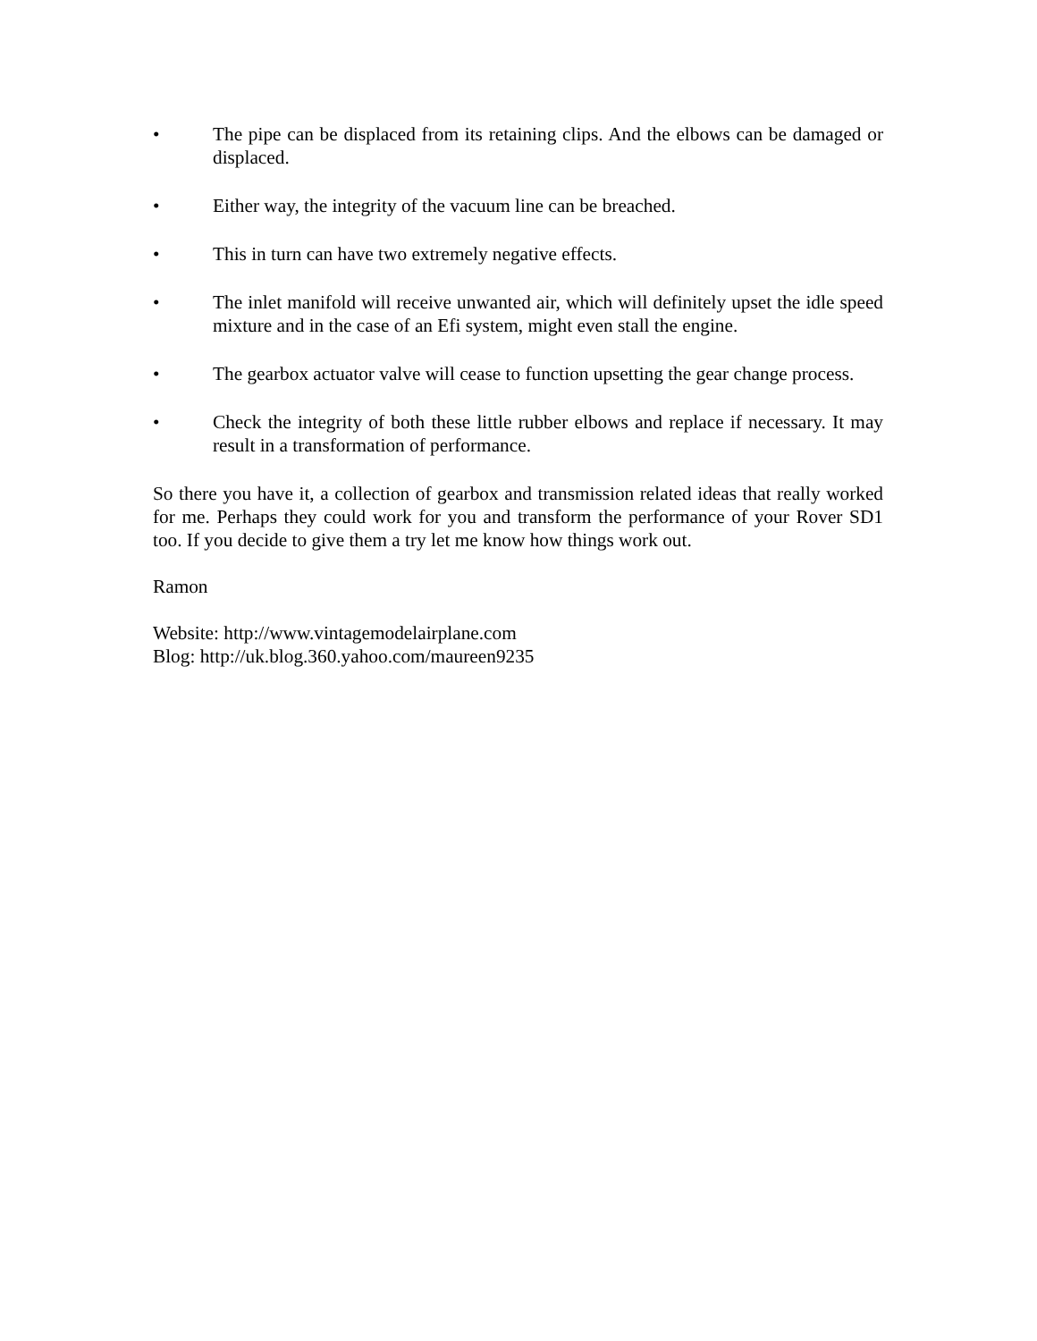• The pipe can be displaced from its retaining clips. And the elbows can be damaged or displaced.
• Either way, the integrity of the vacuum line can be breached.
• This in turn can have two extremely negative effects.
• The inlet manifold will receive unwanted air, which will definitely upset the idle speed mixture and in the case of an Efi system, might even stall the engine.
• The gearbox actuator valve will cease to function upsetting the gear change process.
• Check the integrity of both these little rubber elbows and replace if necessary. It may result in a transformation of performance.
So there you have it, a collection of gearbox and transmission related ideas that really worked for me. Perhaps they could work for you and transform the performance of your Rover SD1 too. If you decide to give them a try let me know how things work out.
Ramon
Website: http://www.vintagemodelairplane.com
Blog: http://uk.blog.360.yahoo.com/maureen9235